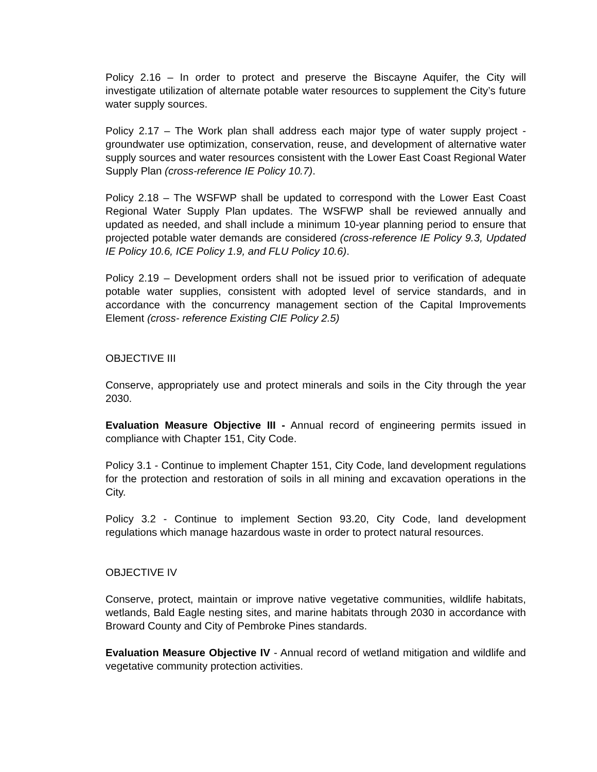Policy 2.16 – In order to protect and preserve the Biscayne Aquifer, the City will investigate utilization of alternate potable water resources to supplement the City’s future water supply sources.
Policy 2.17 – The Work plan shall address each major type of water supply project - groundwater use optimization, conservation, reuse, and development of alternative water supply sources and water resources consistent with the Lower East Coast Regional Water Supply Plan (cross-reference IE Policy 10.7).
Policy 2.18 – The WSFWP shall be updated to correspond with the Lower East Coast Regional Water Supply Plan updates. The WSFWP shall be reviewed annually and updated as needed, and shall include a minimum 10-year planning period to ensure that projected potable water demands are considered (cross-reference IE Policy 9.3, Updated IE Policy 10.6, ICE Policy 1.9, and FLU Policy 10.6).
Policy 2.19 – Development orders shall not be issued prior to verification of adequate potable water supplies, consistent with adopted level of service standards, and in accordance with the concurrency management section of the Capital Improvements Element (cross- reference Existing CIE Policy 2.5)
OBJECTIVE III
Conserve, appropriately use and protect minerals and soils in the City through the year 2030.
Evaluation Measure Objective III - Annual record of engineering permits issued in compliance with Chapter 151, City Code.
Policy 3.1 - Continue to implement Chapter 151, City Code, land development regulations for the protection and restoration of soils in all mining and excavation operations in the City.
Policy 3.2 - Continue to implement Section 93.20, City Code, land development regulations which manage hazardous waste in order to protect natural resources.
OBJECTIVE IV
Conserve, protect, maintain or improve native vegetative communities, wildlife habitats, wetlands, Bald Eagle nesting sites, and marine habitats through 2030 in accordance with Broward County and City of Pembroke Pines standards.
Evaluation Measure Objective IV - Annual record of wetland mitigation and wildlife and vegetative community protection activities.